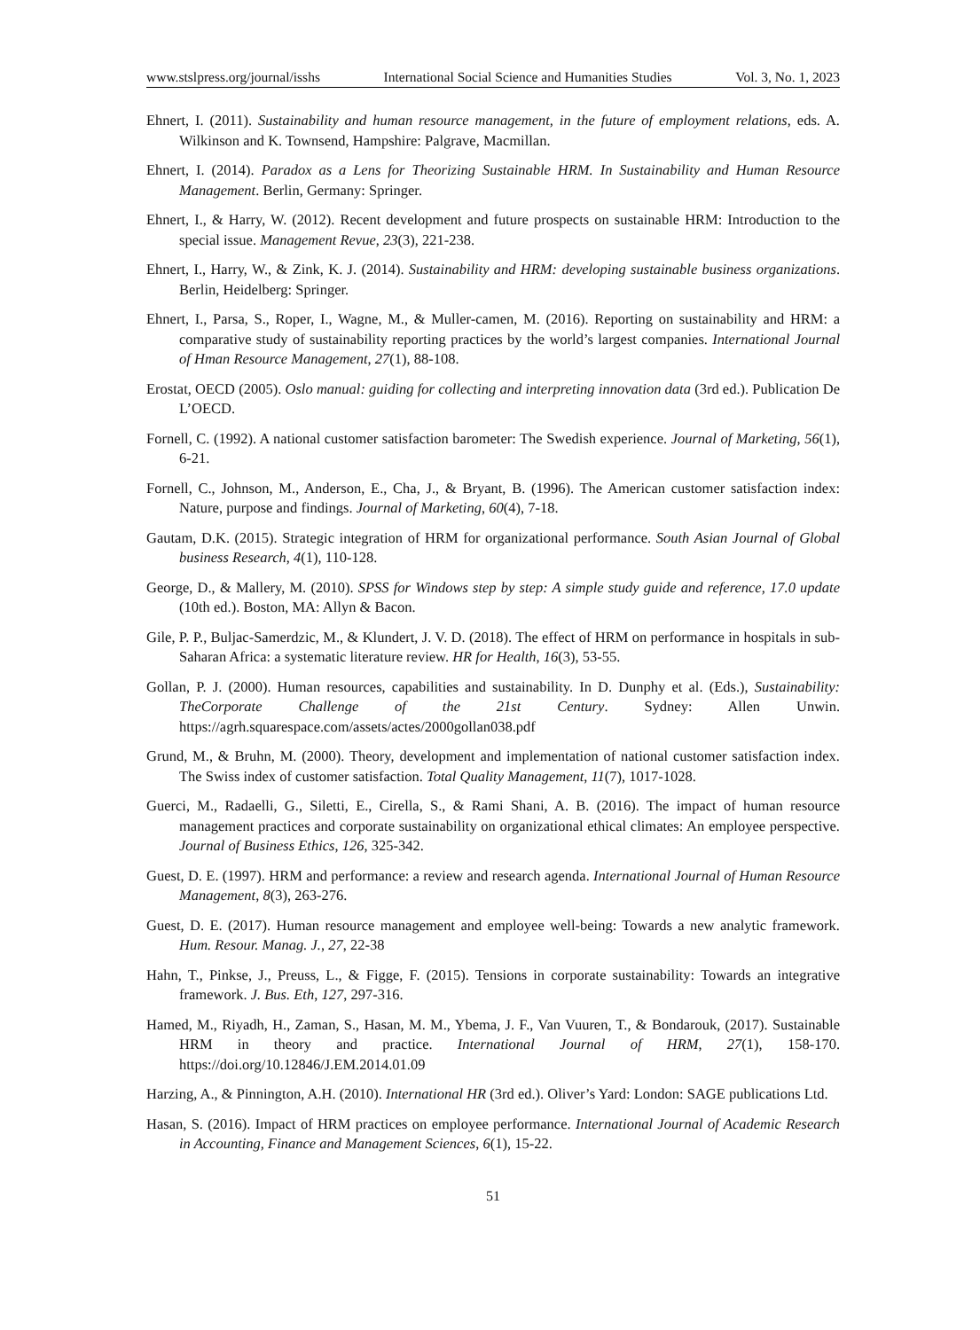www.stslpress.org/journal/isshs International Social Science and Humanities Studies Vol. 3, No. 1, 2023
Ehnert, I. (2011). Sustainability and human resource management, in the future of employment relations, eds. A. Wilkinson and K. Townsend, Hampshire: Palgrave, Macmillan.
Ehnert, I. (2014). Paradox as a Lens for Theorizing Sustainable HRM. In Sustainability and Human Resource Management. Berlin, Germany: Springer.
Ehnert, I., & Harry, W. (2012). Recent development and future prospects on sustainable HRM: Introduction to the special issue. Management Revue, 23(3), 221-238.
Ehnert, I., Harry, W., & Zink, K. J. (2014). Sustainability and HRM: developing sustainable business organizations. Berlin, Heidelberg: Springer.
Ehnert, I., Parsa, S., Roper, I., Wagne, M., & Muller-camen, M. (2016). Reporting on sustainability and HRM: a comparative study of sustainability reporting practices by the world’s largest companies. International Journal of Hman Resource Management, 27(1), 88-108.
Erostat, OECD (2005). Oslo manual: guiding for collecting and interpreting innovation data (3rd ed.). Publication De L’OECD.
Fornell, C. (1992). A national customer satisfaction barometer: The Swedish experience. Journal of Marketing, 56(1), 6-21.
Fornell, C., Johnson, M., Anderson, E., Cha, J., & Bryant, B. (1996). The American customer satisfaction index: Nature, purpose and findings. Journal of Marketing, 60(4), 7-18.
Gautam, D.K. (2015). Strategic integration of HRM for organizational performance. South Asian Journal of Global business Research, 4(1), 110-128.
George, D., & Mallery, M. (2010). SPSS for Windows step by step: A simple study guide and reference, 17.0 update (10th ed.). Boston, MA: Allyn & Bacon.
Gile, P. P., Buljac-Samerdzic, M., & Klundert, J. V. D. (2018). The effect of HRM on performance in hospitals in sub-Saharan Africa: a systematic literature review. HR for Health, 16(3), 53-55.
Gollan, P. J. (2000). Human resources, capabilities and sustainability. In D. Dunphy et al. (Eds.), Sustainability: TheCorporate Challenge of the 21st Century. Sydney: Allen Unwin. https://agrh.squarespace.com/assets/actes/2000gollan038.pdf
Grund, M., & Bruhn, M. (2000). Theory, development and implementation of national customer satisfaction index. The Swiss index of customer satisfaction. Total Quality Management, 11(7), 1017-1028.
Guerci, M., Radaelli, G., Siletti, E., Cirella, S., & Rami Shani, A. B. (2016). The impact of human resource management practices and corporate sustainability on organizational ethical climates: An employee perspective. Journal of Business Ethics, 126, 325-342.
Guest, D. E. (1997). HRM and performance: a review and research agenda. International Journal of Human Resource Management, 8(3), 263-276.
Guest, D. E. (2017). Human resource management and employee well-being: Towards a new analytic framework. Hum. Resour. Manag. J., 27, 22-38
Hahn, T., Pinkse, J., Preuss, L., & Figge, F. (2015). Tensions in corporate sustainability: Towards an integrative framework. J. Bus. Eth, 127, 297-316.
Hamed, M., Riyadh, H., Zaman, S., Hasan, M. M., Ybema, J. F., Van Vuuren, T., & Bondarouk, (2017). Sustainable HRM in theory and practice. International Journal of HRM, 27(1), 158-170. https://doi.org/10.12846/J.EM.2014.01.09
Harzing, A., & Pinnington, A.H. (2010). International HR (3rd ed.). Oliver’s Yard: London: SAGE publications Ltd.
Hasan, S. (2016). Impact of HRM practices on employee performance. International Journal of Academic Research in Accounting, Finance and Management Sciences, 6(1), 15-22.
51